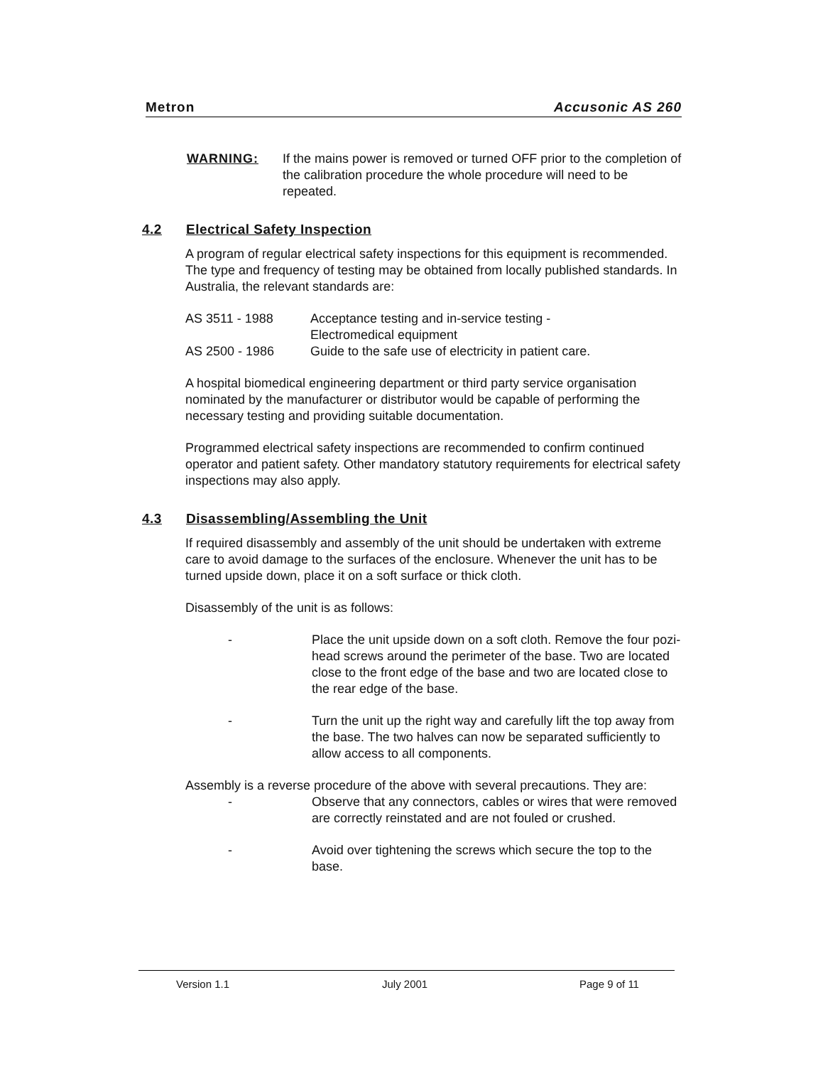Metron Accusonic AS 260
WARNING: If the mains power is removed or turned OFF prior to the completion of the calibration procedure the whole procedure will need to be repeated.
4.2 Electrical Safety Inspection
A program of regular electrical safety inspections for this equipment is recommended. The type and frequency of testing may be obtained from locally published standards. In Australia, the relevant standards are:
| AS 3511 - 1988 | Acceptance testing and in-service testing - Electromedical equipment |
| AS 2500 - 1986 | Guide to the safe use of electricity in patient care. |
A hospital biomedical engineering department or third party service organisation nominated by the manufacturer or distributor would be capable of performing the necessary testing and providing suitable documentation.
Programmed electrical safety inspections are recommended to confirm continued operator and patient safety. Other mandatory statutory requirements for electrical safety inspections may also apply.
4.3 Disassembling/Assembling the Unit
If required disassembly and assembly of the unit should be undertaken with extreme care to avoid damage to the surfaces of the enclosure. Whenever the unit has to be turned upside down, place it on a soft surface or thick cloth.
Disassembly of the unit is as follows:
- Place the unit upside down on a soft cloth. Remove the four pozi-head screws around the perimeter of the base. Two are located close to the front edge of the base and two are located close to the rear edge of the base.
- Turn the unit up the right way and carefully lift the top away from the base. The two halves can now be separated sufficiently to allow access to all components.
Assembly is a reverse procedure of the above with several precautions. They are:
- Observe that any connectors, cables or wires that were removed are correctly reinstated and are not fouled or crushed.
- Avoid over tightening the screws which secure the top to the base.
Version 1.1 July 2001 Page 9 of 11